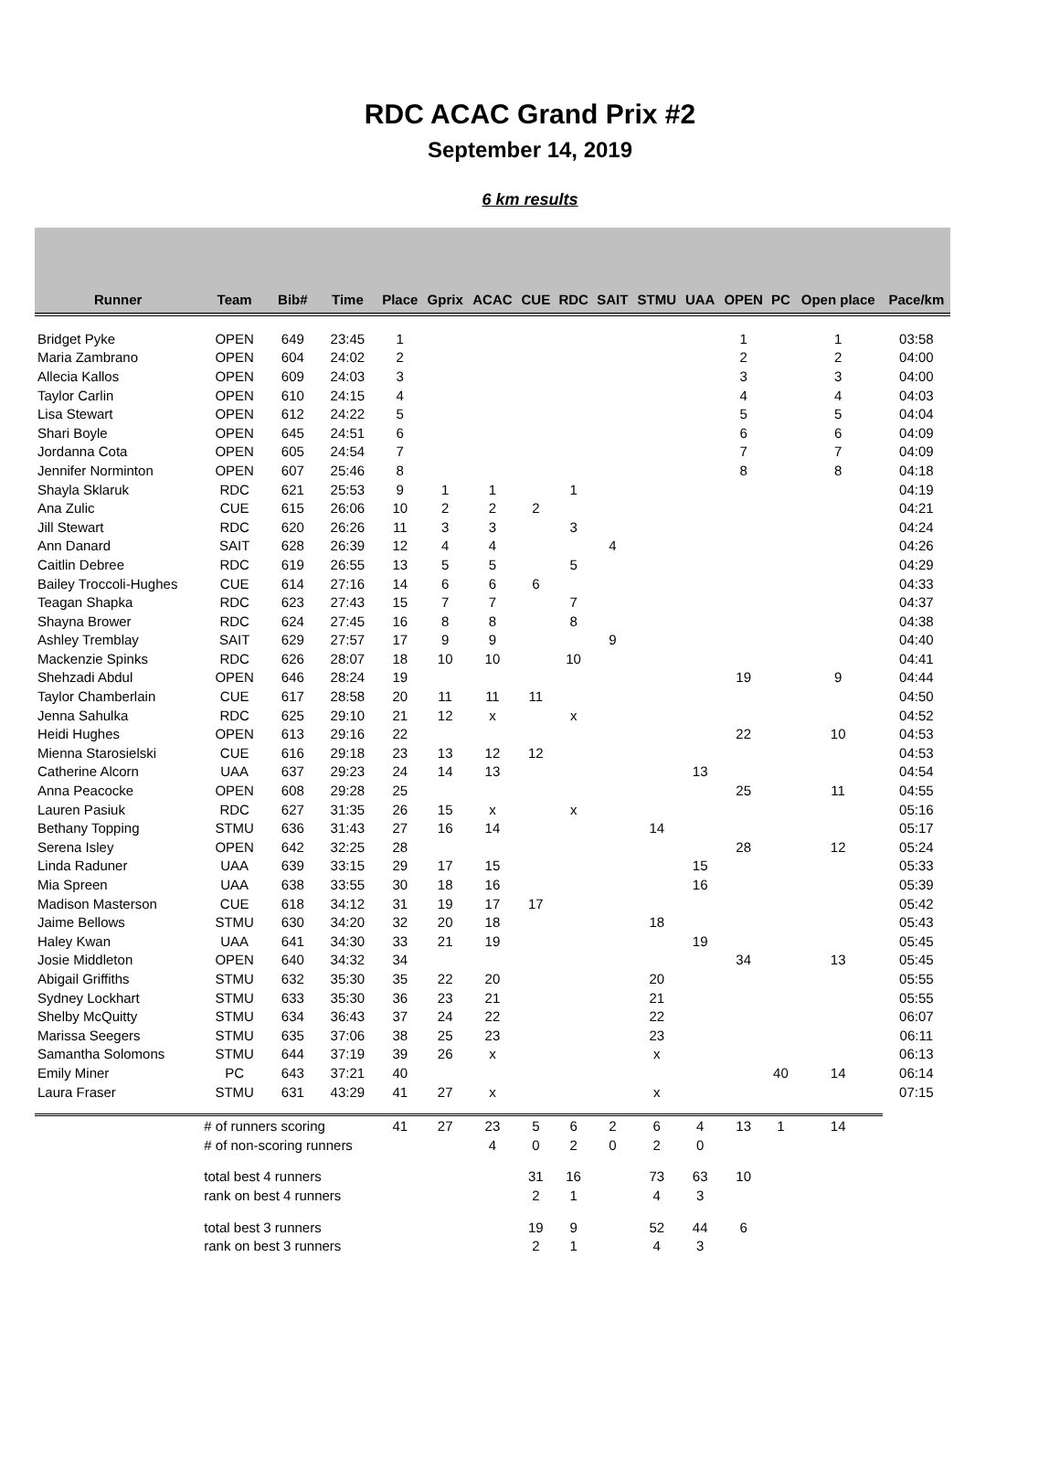RDC ACAC Grand Prix #2
September 14, 2019
6 km results
| Runner | Team | Bib# | Time | Place | Gprix | ACAC | CUE | RDC | SAIT | STMU | UAA | OPEN | PC | Open place | Pace/km |
| --- | --- | --- | --- | --- | --- | --- | --- | --- | --- | --- | --- | --- | --- | --- | --- |
| Bridget Pyke | OPEN | 649 | 23:45 | 1 | | | | | | | | 1 | | 1 | 03:58 |
| Maria Zambrano | OPEN | 604 | 24:02 | 2 | | | | | | | | 2 | | 2 | 04:00 |
| Allecia Kallos | OPEN | 609 | 24:03 | 3 | | | | | | | | 3 | | 3 | 04:00 |
| Taylor Carlin | OPEN | 610 | 24:15 | 4 | | | | | | | | 4 | | 4 | 04:03 |
| Lisa Stewart | OPEN | 612 | 24:22 | 5 | | | | | | | | 5 | | 5 | 04:04 |
| Shari Boyle | OPEN | 645 | 24:51 | 6 | | | | | | | | 6 | | 6 | 04:09 |
| Jordanna Cota | OPEN | 605 | 24:54 | 7 | | | | | | | | 7 | | 7 | 04:09 |
| Jennifer Norminton | OPEN | 607 | 25:46 | 8 | | | | | | | | 8 | | 8 | 04:18 |
| Shayla Sklaruk | RDC | 621 | 25:53 | 9 | 1 | 1 | | 1 | | | | | | | 04:19 |
| Ana Zulic | CUE | 615 | 26:06 | 10 | 2 | 2 | 2 | | | | | | | | 04:21 |
| Jill Stewart | RDC | 620 | 26:26 | 11 | 3 | 3 | | 3 | | | | | | | 04:24 |
| Ann Danard | SAIT | 628 | 26:39 | 12 | 4 | 4 | | | 4 | | | | | | 04:26 |
| Caitlin Debree | RDC | 619 | 26:55 | 13 | 5 | 5 | | 5 | | | | | | | 04:29 |
| Bailey Troccoli-Hughes | CUE | 614 | 27:16 | 14 | 6 | 6 | 6 | | | | | | | | 04:33 |
| Teagan Shapka | RDC | 623 | 27:43 | 15 | 7 | 7 | | 7 | | | | | | | 04:37 |
| Shayna Brower | RDC | 624 | 27:45 | 16 | 8 | 8 | | 8 | | | | | | | 04:38 |
| Ashley Tremblay | SAIT | 629 | 27:57 | 17 | 9 | 9 | | | 9 | | | | | | 04:40 |
| Mackenzie Spinks | RDC | 626 | 28:07 | 18 | 10 | 10 | | 10 | | | | | | | 04:41 |
| Shehzadi Abdul | OPEN | 646 | 28:24 | 19 | | | | | | | | 19 | | 9 | 04:44 |
| Taylor Chamberlain | CUE | 617 | 28:58 | 20 | 11 | 11 | 11 | | | | | | | | 04:50 |
| Jenna Sahulka | RDC | 625 | 29:10 | 21 | 12 | x | | x | | | | | | | 04:52 |
| Heidi Hughes | OPEN | 613 | 29:16 | 22 | | | | | | | | 22 | | 10 | 04:53 |
| Mienna Starosielski | CUE | 616 | 29:18 | 23 | 13 | 12 | 12 | | | | | | | | 04:53 |
| Catherine Alcorn | UAA | 637 | 29:23 | 24 | 14 | 13 | | | | | 13 | | | | 04:54 |
| Anna Peacocke | OPEN | 608 | 29:28 | 25 | | | | | | | | 25 | | 11 | 04:55 |
| Lauren Pasiuk | RDC | 627 | 31:35 | 26 | 15 | x | | x | | | | | | | 05:16 |
| Bethany Topping | STMU | 636 | 31:43 | 27 | 16 | 14 | | | | 14 | | | | | 05:17 |
| Serena Isley | OPEN | 642 | 32:25 | 28 | | | | | | | | 28 | | 12 | 05:24 |
| Linda Raduner | UAA | 639 | 33:15 | 29 | 17 | 15 | | | | | 15 | | | | 05:33 |
| Mia Spreen | UAA | 638 | 33:55 | 30 | 18 | 16 | | | | | 16 | | | | 05:39 |
| Madison Masterson | CUE | 618 | 34:12 | 31 | 19 | 17 | 17 | | | | | | | | 05:42 |
| Jaime Bellows | STMU | 630 | 34:20 | 32 | 20 | 18 | | | | 18 | | | | | 05:43 |
| Haley Kwan | UAA | 641 | 34:30 | 33 | 21 | 19 | | | | | 19 | | | | 05:45 |
| Josie Middleton | OPEN | 640 | 34:32 | 34 | | | | | | | | 34 | | 13 | 05:45 |
| Abigail Griffiths | STMU | 632 | 35:30 | 35 | 22 | 20 | | | | 20 | | | | | 05:55 |
| Sydney Lockhart | STMU | 633 | 35:30 | 36 | 23 | 21 | | | | 21 | | | | | 05:55 |
| Shelby McQuitty | STMU | 634 | 36:43 | 37 | 24 | 22 | | | | 22 | | | | | 06:07 |
| Marissa Seegers | STMU | 635 | 37:06 | 38 | 25 | 23 | | | | 23 | | | | | 06:11 |
| Samantha Solomons | STMU | 644 | 37:19 | 39 | 26 | x | | | | x | | | | | 06:13 |
| Emily Miner | PC | 643 | 37:21 | 40 | | | | | | | | | 40 | 14 | 06:14 |
| Laura Fraser | STMU | 631 | 43:29 | 41 | 27 | x | | | | x | | | | | 07:15 |
| | # of runners scoring | | | 41 | 27 | 23 | 5 | 6 | 2 | 6 | 4 | 13 | 1 | 14 | |
| | # of non-scoring runners | | | | | 4 | 0 | 2 | 0 | 2 | 0 | | | | |
| | total best 4 runners | | | | | | 31 | 16 | | 73 | 63 | 10 | | | |
| | rank on best 4 runners | | | | | | 2 | 1 | | 4 | 3 | | | | |
| | total best 3 runners | | | | | | 19 | 9 | | 52 | 44 | 6 | | | |
| | rank on best 3 runners | | | | | | 2 | 1 | | 4 | 3 | | | | |